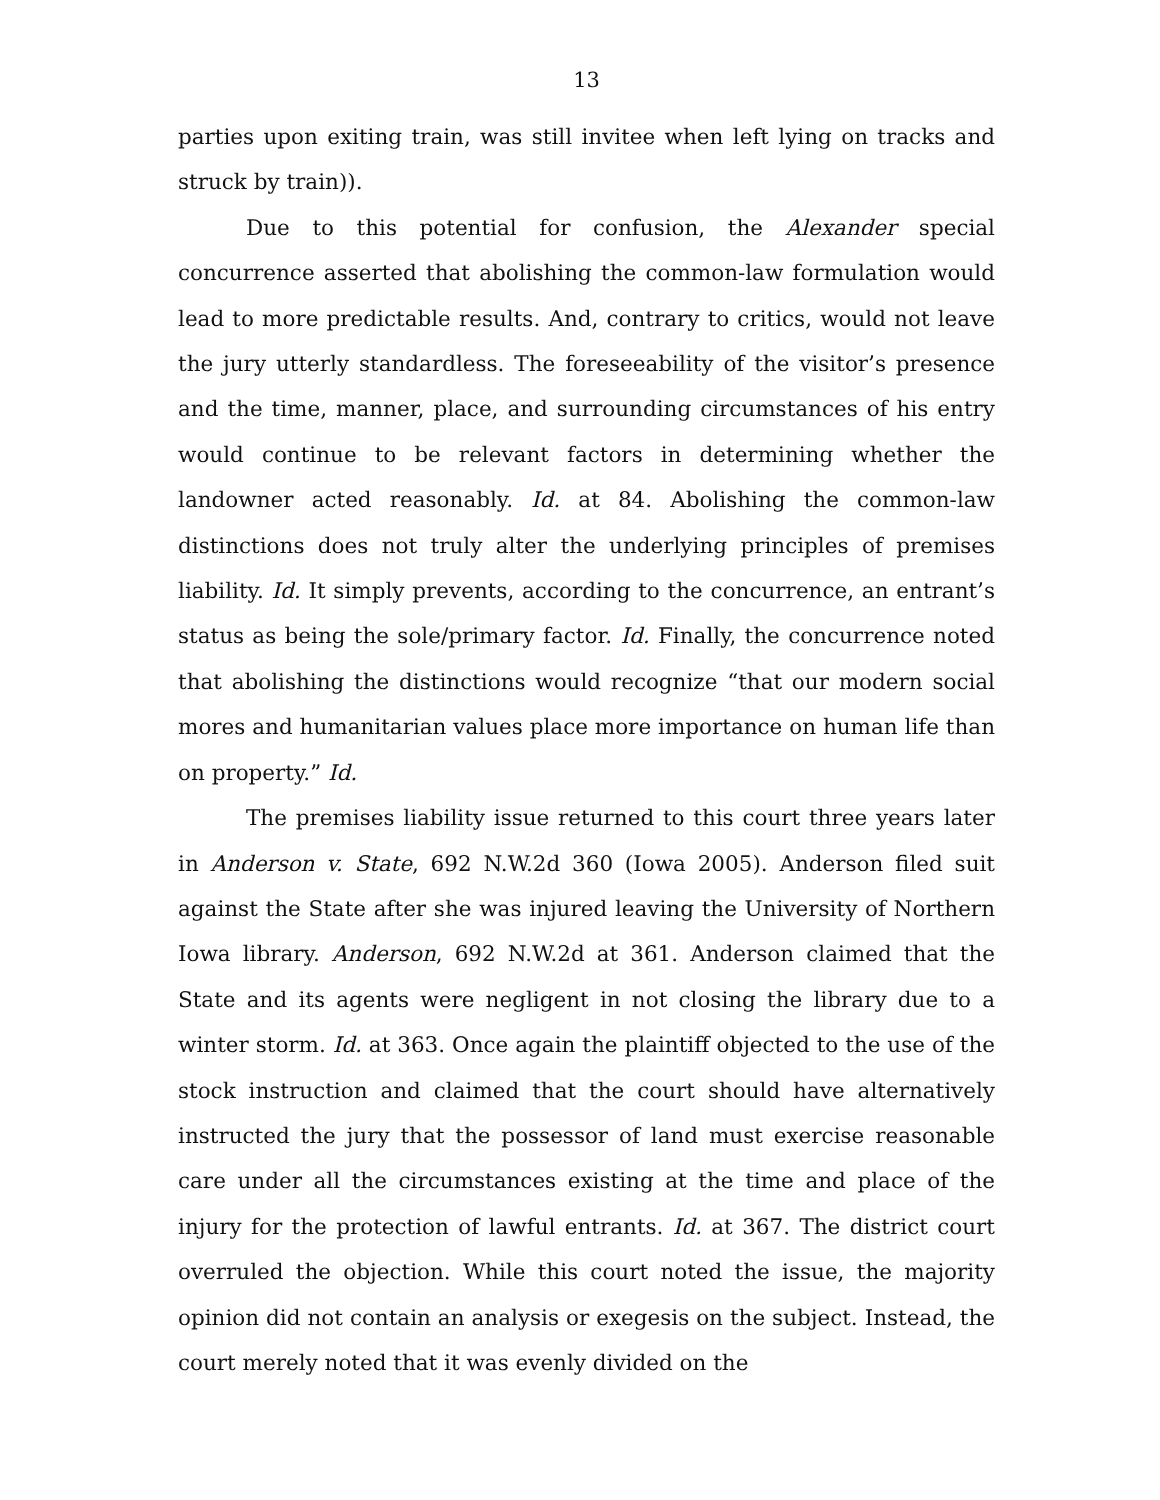13
parties upon exiting train, was still invitee when left lying on tracks and struck by train)).
Due to this potential for confusion, the Alexander special concurrence asserted that abolishing the common-law formulation would lead to more predictable results. And, contrary to critics, would not leave the jury utterly standardless. The foreseeability of the visitor’s presence and the time, manner, place, and surrounding circumstances of his entry would continue to be relevant factors in determining whether the landowner acted reasonably. Id. at 84. Abolishing the common-law distinctions does not truly alter the underlying principles of premises liability. Id. It simply prevents, according to the concurrence, an entrant’s status as being the sole/primary factor. Id. Finally, the concurrence noted that abolishing the distinctions would recognize “that our modern social mores and humanitarian values place more importance on human life than on property.” Id.
The premises liability issue returned to this court three years later in Anderson v. State, 692 N.W.2d 360 (Iowa 2005). Anderson filed suit against the State after she was injured leaving the University of Northern Iowa library. Anderson, 692 N.W.2d at 361. Anderson claimed that the State and its agents were negligent in not closing the library due to a winter storm. Id. at 363. Once again the plaintiff objected to the use of the stock instruction and claimed that the court should have alternatively instructed the jury that the possessor of land must exercise reasonable care under all the circumstances existing at the time and place of the injury for the protection of lawful entrants. Id. at 367. The district court overruled the objection. While this court noted the issue, the majority opinion did not contain an analysis or exegesis on the subject. Instead, the court merely noted that it was evenly divided on the